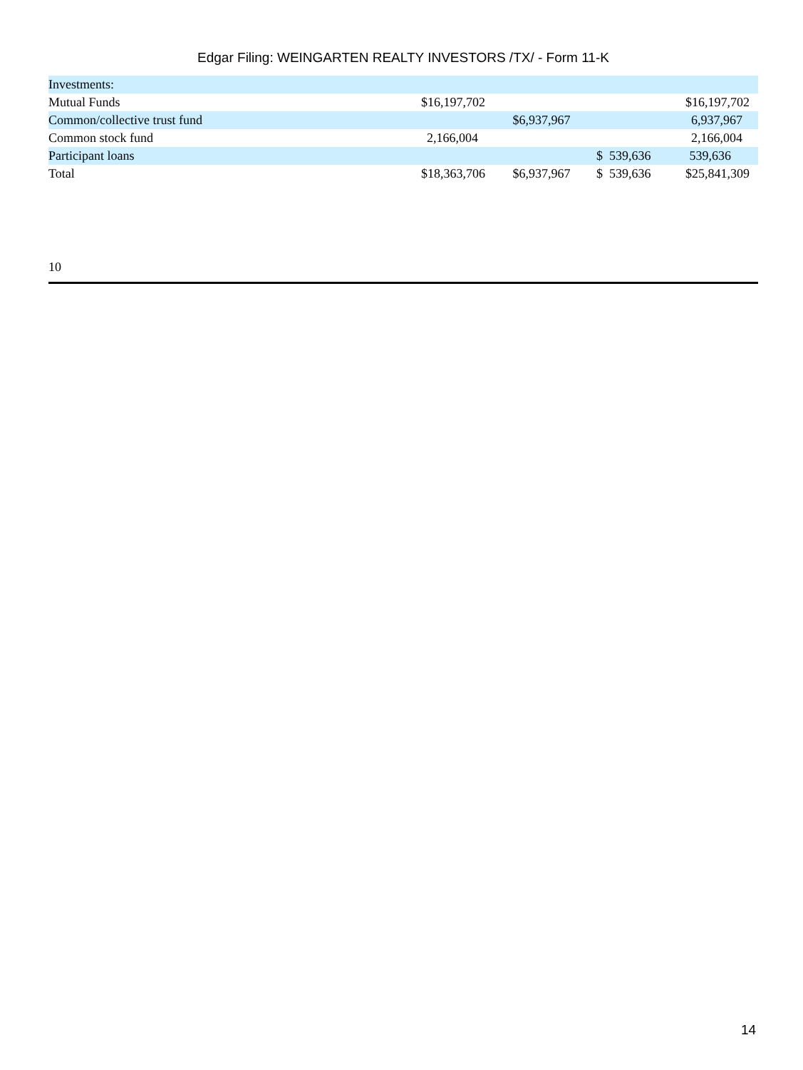Edgar Filing: WEINGARTEN REALTY INVESTORS /TX/ - Form 11-K
| Investments: | | | | |
| Mutual Funds | $16,197,702 | | | $16,197,702 |
| Common/collective trust fund | | $6,937,967 | | 6,937,967 |
| Common stock fund | 2,166,004 | | | 2,166,004 |
| Participant loans | | | $ 539,636 | 539,636 |
| Total | $18,363,706 | $6,937,967 | $ 539,636 | $25,841,309 |
10
14